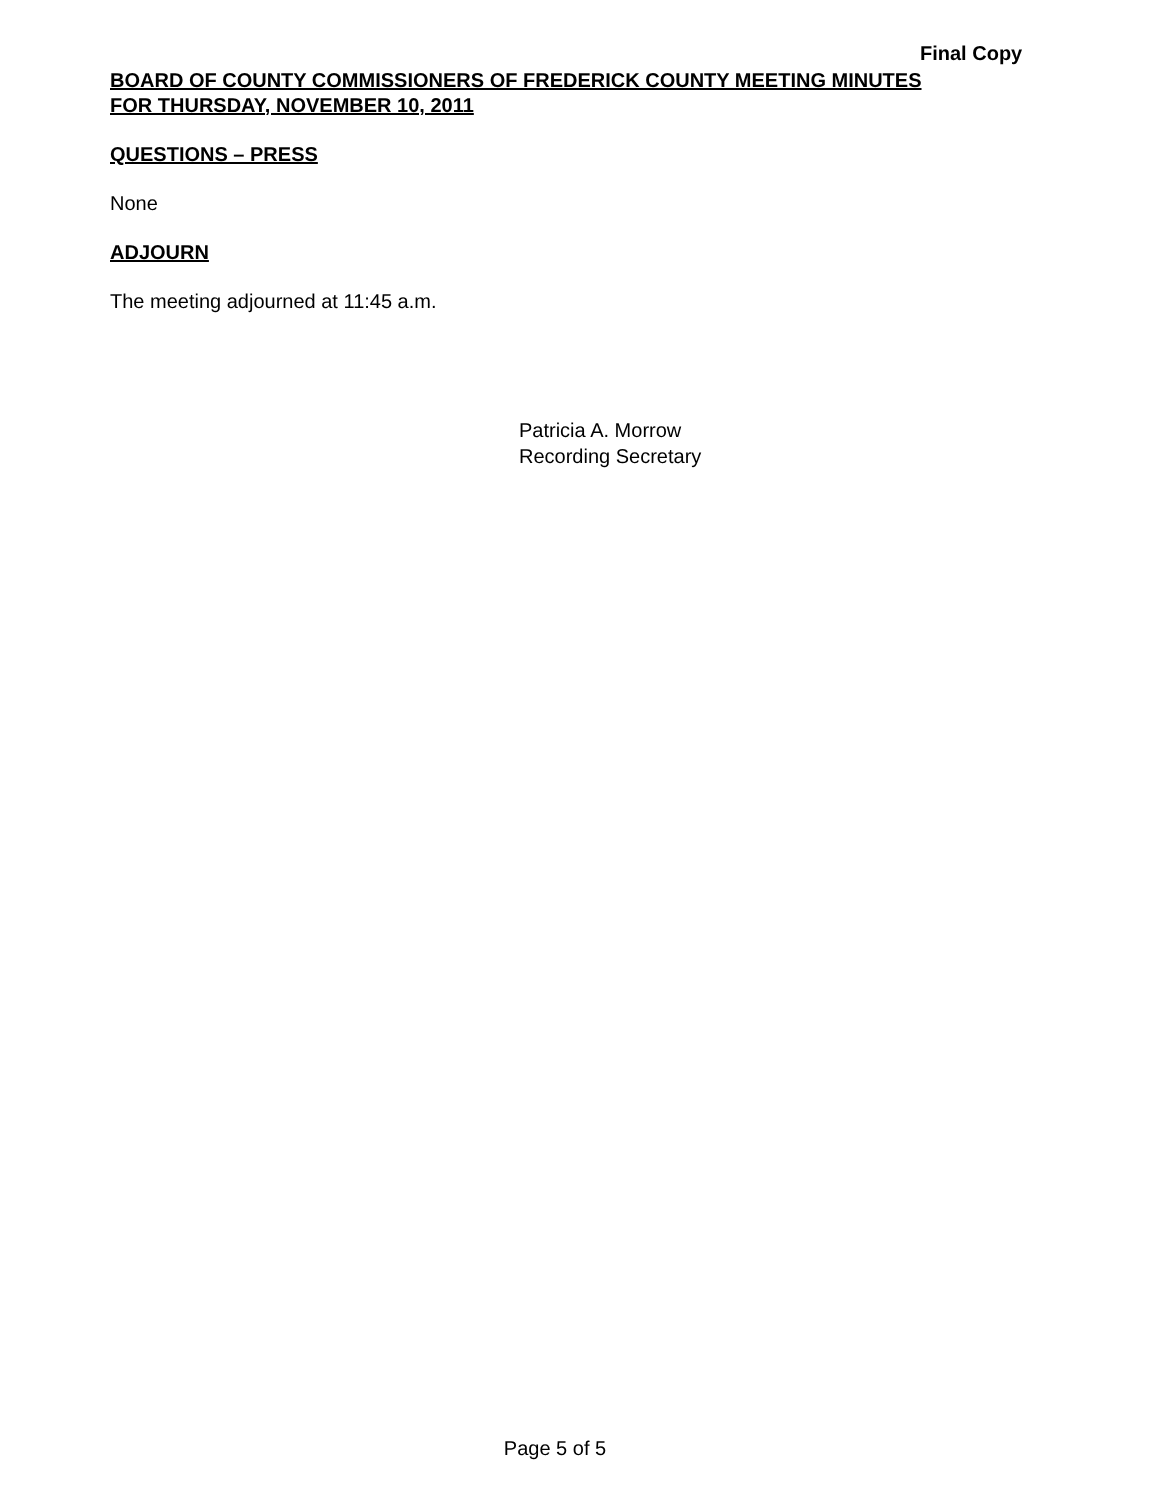Final Copy
BOARD OF COUNTY COMMISSIONERS OF FREDERICK COUNTY MEETING MINUTES
FOR THURSDAY, NOVEMBER 10, 2011
QUESTIONS – PRESS
None
ADJOURN
The meeting adjourned at 11:45 a.m.
Patricia A. Morrow
Recording Secretary
Page 5 of 5